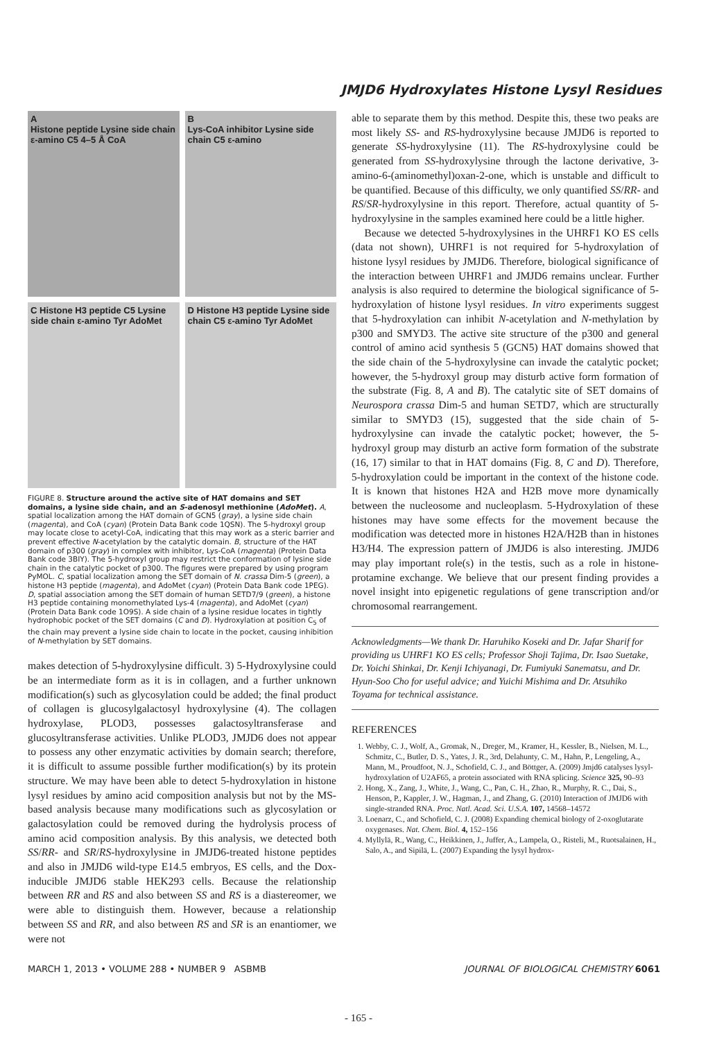JMJD6 Hydroxylates Histone Lysyl Residues
A
Histone peptide Lysine side chain ε-amino C5 4–5 Å CoA
B
Lys-CoA inhibitor Lysine side chain C5 ε-amino
C Histone H3 peptide C5 Lysine side chain ε-amino Tyr AdoMet
D Histone H3 peptide Lysine side chain C5 ε-amino Tyr AdoMet
FIGURE 8. Structure around the active site of HAT domains and SET domains, a lysine side chain, and an S-adenosyl methionine (AdoMet). A, spatial localization among the HAT domain of GCN5 (gray), a lysine side chain (magenta), and CoA (cyan) (Protein Data Bank code 1QSN). The 5-hydroxyl group may locate close to acetyl-CoA, indicating that this may work as a steric barrier and prevent effective N-acetylation by the catalytic domain. B, structure of the HAT domain of p300 (gray) in complex with inhibitor, Lys-CoA (magenta) (Protein Data Bank code 3BIY). The 5-hydroxyl group may restrict the conformation of lysine side chain in the catalytic pocket of p300. The figures were prepared by using program PyMOL. C, spatial localization among the SET domain of N. crassa Dim-5 (green), a histone H3 peptide (magenta), and AdoMet (cyan) (Protein Data Bank code 1PEG). D, spatial association among the SET domain of human SETD7/9 (green), a histone H3 peptide containing monomethylated Lys-4 (magenta), and AdoMet (cyan) (Protein Data Bank code 1O9S). A side chain of a lysine residue locates in tightly hydrophobic pocket of the SET domains (C and D). Hydroxylation at position C<sub>5</sub> of the chain may prevent a lysine side chain to locate in the pocket, causing inhibition of N-methylation by SET domains.
makes detection of 5-hydroxylysine difficult. 3) 5-Hydroxylysine could be an intermediate form as it is in collagen, and a further unknown modification(s) such as glycosylation could be added; the final product of collagen is glucosylgalactosyl hydroxylysine (4). The collagen hydroxylase, PLOD3, possesses galactosyltransferase and glucosyltransferase activities. Unlike PLOD3, JMJD6 does not appear to possess any other enzymatic activities by domain search; therefore, it is difficult to assume possible further modification(s) by its protein structure. We may have been able to detect 5-hydroxylation in histone lysyl residues by amino acid composition analysis but not by the MS-based analysis because many modifications such as glycosylation or galactosylation could be removed during the hydrolysis process of amino acid composition analysis. By this analysis, we detected both SS/RR- and SR/RS-hydroxylysine in JMJD6-treated histone peptides and also in JMJD6 wild-type E14.5 embryos, ES cells, and the Dox-inducible JMJD6 stable HEK293 cells. Because the relationship between RR and RS and also between SS and RS is a diastereomer, we were able to distinguish them. However, because a relationship between SS and RR, and also between RS and SR is an enantiomer, we were not
able to separate them by this method. Despite this, these two peaks are most likely SS- and RS-hydroxylysine because JMJD6 is reported to generate SS-hydroxylysine (11). The RS-hydroxylysine could be generated from SS-hydroxylysine through the lactone derivative, 3-amino-6-(aminomethyl)oxan-2-one, which is unstable and difficult to be quantified. Because of this difficulty, we only quantified SS/RR- and RS/SR-hydroxylysine in this report. Therefore, actual quantity of 5-hydroxylysine in the samples examined here could be a little higher.
Because we detected 5-hydroxylysines in the UHRF1 KO ES cells (data not shown), UHRF1 is not required for 5-hydroxylation of histone lysyl residues by JMJD6. Therefore, biological significance of the interaction between UHRF1 and JMJD6 remains unclear. Further analysis is also required to determine the biological significance of 5-hydroxylation of histone lysyl residues. In vitro experiments suggest that 5-hydroxylation can inhibit N-acetylation and N-methylation by p300 and SMYD3. The active site structure of the p300 and general control of amino acid synthesis 5 (GCN5) HAT domains showed that the side chain of the 5-hydroxylysine can invade the catalytic pocket; however, the 5-hydroxyl group may disturb active form formation of the substrate (Fig. 8, A and B). The catalytic site of SET domains of Neurospora crassa Dim-5 and human SETD7, which are structurally similar to SMYD3 (15), suggested that the side chain of 5-hydroxylysine can invade the catalytic pocket; however, the 5-hydroxyl group may disturb an active form formation of the substrate (16, 17) similar to that in HAT domains (Fig. 8, C and D). Therefore, 5-hydroxylation could be important in the context of the histone code. It is known that histones H2A and H2B move more dynamically between the nucleosome and nucleoplasm. 5-Hydroxylation of these histones may have some effects for the movement because the modification was detected more in histones H2A/H2B than in histones H3/H4. The expression pattern of JMJD6 is also interesting. JMJD6 may play important role(s) in the testis, such as a role in histone-protamine exchange. We believe that our present finding provides a novel insight into epigenetic regulations of gene transcription and/or chromosomal rearrangement.
Acknowledgments—We thank Dr. Haruhiko Koseki and Dr. Jafar Sharif for providing us UHRF1 KO ES cells; Professor Shoji Tajima, Dr. Isao Suetake, Dr. Yoichi Shinkai, Dr. Kenji Ichiyanagi, Dr. Fumiyuki Sanematsu, and Dr. Hyun-Soo Cho for useful advice; and Yuichi Mishima and Dr. Atsuhiko Toyama for technical assistance.
REFERENCES
1. Webby, C. J., Wolf, A., Gromak, N., Dreger, M., Kramer, H., Kessler, B., Nielsen, M. L., Schmitz, C., Butler, D. S., Yates, J. R., 3rd, Delahunty, C. M., Hahn, P., Lengeling, A., Mann, M., Proudfoot, N. J., Schofield, C. J., and Böttger, A. (2009) Jmjd6 catalyses lysyl-hydroxylation of U2AF65, a protein associated with RNA splicing. Science 325, 90–93
2. Hong, X., Zang, J., White, J., Wang, C., Pan, C. H., Zhao, R., Murphy, R. C., Dai, S., Henson, P., Kappler, J. W., Hagman, J., and Zhang, G. (2010) Interaction of JMJD6 with single-stranded RNA. Proc. Natl. Acad. Sci. U.S.A. 107, 14568–14572
3. Loenarz, C., and Schofield, C. J. (2008) Expanding chemical biology of 2-oxoglutarate oxygenases. Nat. Chem. Biol. 4, 152–156
4. Myllylä, R., Wang, C., Heikkinen, J., Juffer, A., Lampela, O., Risteli, M., Ruotsalainen, H., Salo, A., and Sipilä, L. (2007) Expanding the lysyl hydrox-
MARCH 1, 2013 • VOLUME 288 • NUMBER 9 ASBMB JOURNAL OF BIOLOGICAL CHEMISTRY 6061
- 165 -